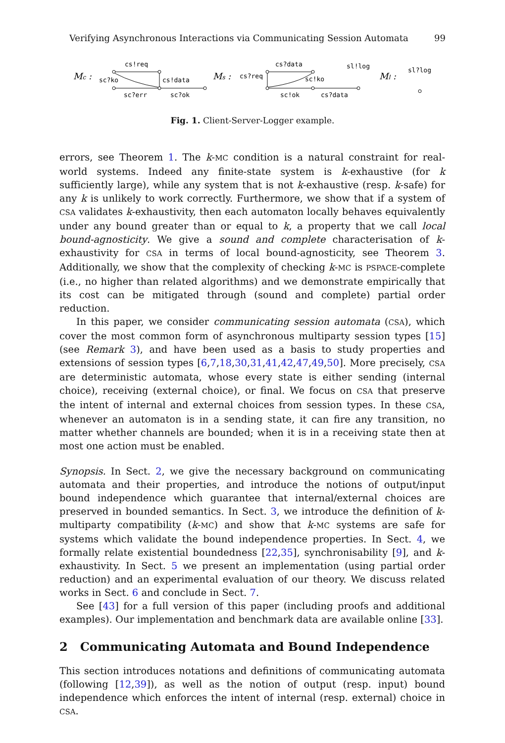Verifying Asynchronous Interactions via Communicating Session Automata 99
Mc :
cs!req
cs!data
sc?ko
sc?err
sc?ok
Ms :
cs?data
cs?req
sc!ko
sc!ok
cs?data
sl!log
Ml :
sl?log
Fig. 1. Client-Server-Logger example.
errors, see Theorem 1. The k-MC condition is a natural constraint for real-world systems. Indeed any finite-state system is k-exhaustive (for k sufficiently large), while any system that is not k-exhaustive (resp. k-safe) for any k is unlikely to work correctly. Furthermore, we show that if a system of CSA validates k-exhaustivity, then each automaton locally behaves equivalently under any bound greater than or equal to k, a property that we call local bound-agnosticity. We give a sound and complete characterisation of k-exhaustivity for CSA in terms of local bound-agnosticity, see Theorem 3. Additionally, we show that the complexity of checking k-MC is PSPACE-complete (i.e., no higher than related algorithms) and we demonstrate empirically that its cost can be mitigated through (sound and complete) partial order reduction.
In this paper, we consider communicating session automata (CSA), which cover the most common form of asynchronous multiparty session types [15] (see Remark 3), and have been used as a basis to study properties and extensions of session types [6,7,18,30,31,41,42,47,49,50]. More precisely, CSA are deterministic automata, whose every state is either sending (internal choice), receiving (external choice), or final. We focus on CSA that preserve the intent of internal and external choices from session types. In these CSA, whenever an automaton is in a sending state, it can fire any transition, no matter whether channels are bounded; when it is in a receiving state then at most one action must be enabled.
Synopsis. In Sect. 2, we give the necessary background on communicating automata and their properties, and introduce the notions of output/input bound independence which guarantee that internal/external choices are preserved in bounded semantics. In Sect. 3, we introduce the definition of k-multiparty compatibility (k-MC) and show that k-MC systems are safe for systems which validate the bound independence properties. In Sect. 4, we formally relate existential boundedness [22,35], synchronisability [9], and k-exhaustivity. In Sect. 5 we present an implementation (using partial order reduction) and an experimental evaluation of our theory. We discuss related works in Sect. 6 and conclude in Sect. 7.
See [43] for a full version of this paper (including proofs and additional examples). Our implementation and benchmark data are available online [33].
2 Communicating Automata and Bound Independence
This section introduces notations and definitions of communicating automata (following [12,39]), as well as the notion of output (resp. input) bound independence which enforces the intent of internal (resp. external) choice in CSA.